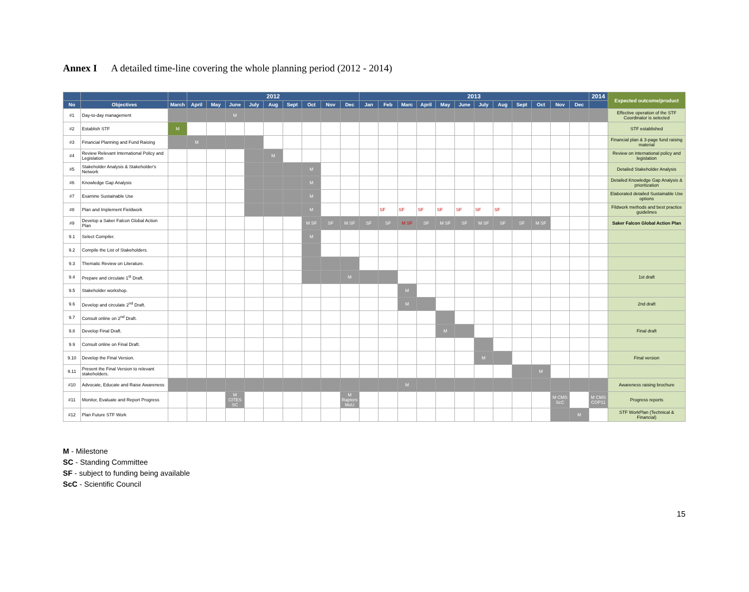Annex I A detailed time-line covering the whole planning period (2012 - 2014)
| | | | 2012 | | | | | | | | | 2013 | | | | | | | | | | | | 2014 | Expected outcome/product |
| --- | --- | --- | --- | --- | --- | --- | --- | --- | --- | --- | --- | --- | --- | --- | --- | --- | --- | --- | --- | --- | --- | --- | --- | --- | --- |
| No | Objectives | March | April | May | June | July | Aug | Sept | Oct | Nov | Dec | Jan | Feb | Marc | April | May | June | July | Aug | Sept | Oct | Nov | Dec | | |
| #1 | Day-to-day management | | | | M | | | | | | | | | | | | | | | | | | | | Effective operation of the STF Coordinator is selected |
| #2 | Establish STF | M | | | | | | | | | | | | | | | | | | | | | | | STF established |
| #3 | Financial Planning and Fund Raising | | M | | | | | | | | | | | | | | | | | | | | | | Financial plan & 3-page fund raising material |
| #4 | Review Relevant International Policy and Legislation | | | | | | M | | | | | | | | | | | | | | | | | | Review on international policy and legislation |
| #5 | Stakeholder Analysis & Stakeholder's Network | | | | | | | | M | | | | | | | | | | | | | | | | Detailed Stakeholder Analysis |
| #6 | Knowledge Gap Analysis | | | | | | | | M | | | | | | | | | | | | | | | | Detailed Knowledge Gap Analysis & prioritization |
| #7 | Examine Sustainable Use | | | | | | | | M | | | | | | | | | | | | | | | | Elaborated detailed Sustainable Use options |
| #8 | Plan and Implement Fieldwork | | | | | | | | M | | | | SF | SF | SF | SF | SF | SF | SF | | | | | | Fildwork methods and best practice guidelines |
| #9 | Develop a Saker Falcon Global Action Plan | | | | | | | | M SF | SF | M SF | SF | SF | M SF | SF | M SF | SF | M SF | SF | SF | M SF | | | | Saker Falcon Global Action Plan |
| 9.1 | Select Compiler. | | | | | | | | M | | | | | | | | | | | | | | | | |
| 9.2 | Compile the List of Stakeholders. | | | | | | | | | | | | | | | | | | | | | | | | |
| 9.3 | Thematic Review on Literature. | | | | | | | | | | | | | | | | | | | | | | | | |
| 9.4 | Prepare and circulate 1<sup>st</sup> Draft. | | | | | | | | | | M | | | | | | | | | | | | | | 1st draft |
| 9.5 | Stakeholder workshop. | | | | | | | | | | | | | M | | | | | | | | | | | |
| 9.6 | Develop and circulate 2<sup>nd</sup> Draft. | | | | | | | | | | | | | M | | | | | | | | | | | 2nd draft |
| 9.7 | Consult online on 2<sup>nd</sup> Draft. | | | | | | | | | | | | | | | | | | | | | | | | |
| 9.8 | Develop Final Draft. | | | | | | | | | | | | | | | M | | | | | | | | | Final draft |
| 9.9 | Consult online on Final Draft. | | | | | | | | | | | | | | | | | | | | | | | | |
| 9.10 | Develop the Final Version. | | | | | | | | | | | | | | | | | M | | | | | | | Final version |
| 9.11 | Present the Final Version to relevant stakeholders. | | | | | | | | | | | | | | | | | | | | M | | | | |
| #10 | Advocate, Educate and Raise Awareness | | | | | | | | | | | | | M | | | | | | | | | | | Awareness raising brochure |
| #11 | Monitor, Evaluate and Report Progress | | | | M CITES SC | | | | | | M Raptors MoU | | | | | | | | | | | M CMS ScC | | M CMS COP11 | Progress reports |
| #12 | Plan Future STF Work | | | | | | | | | | | | | | | | | | | | | | M | | STF WorkPlan (Technical & Financial) |
M - Milestone
SC - Standing Committee
SF - subject to funding being available
ScC - Scientific Council
15